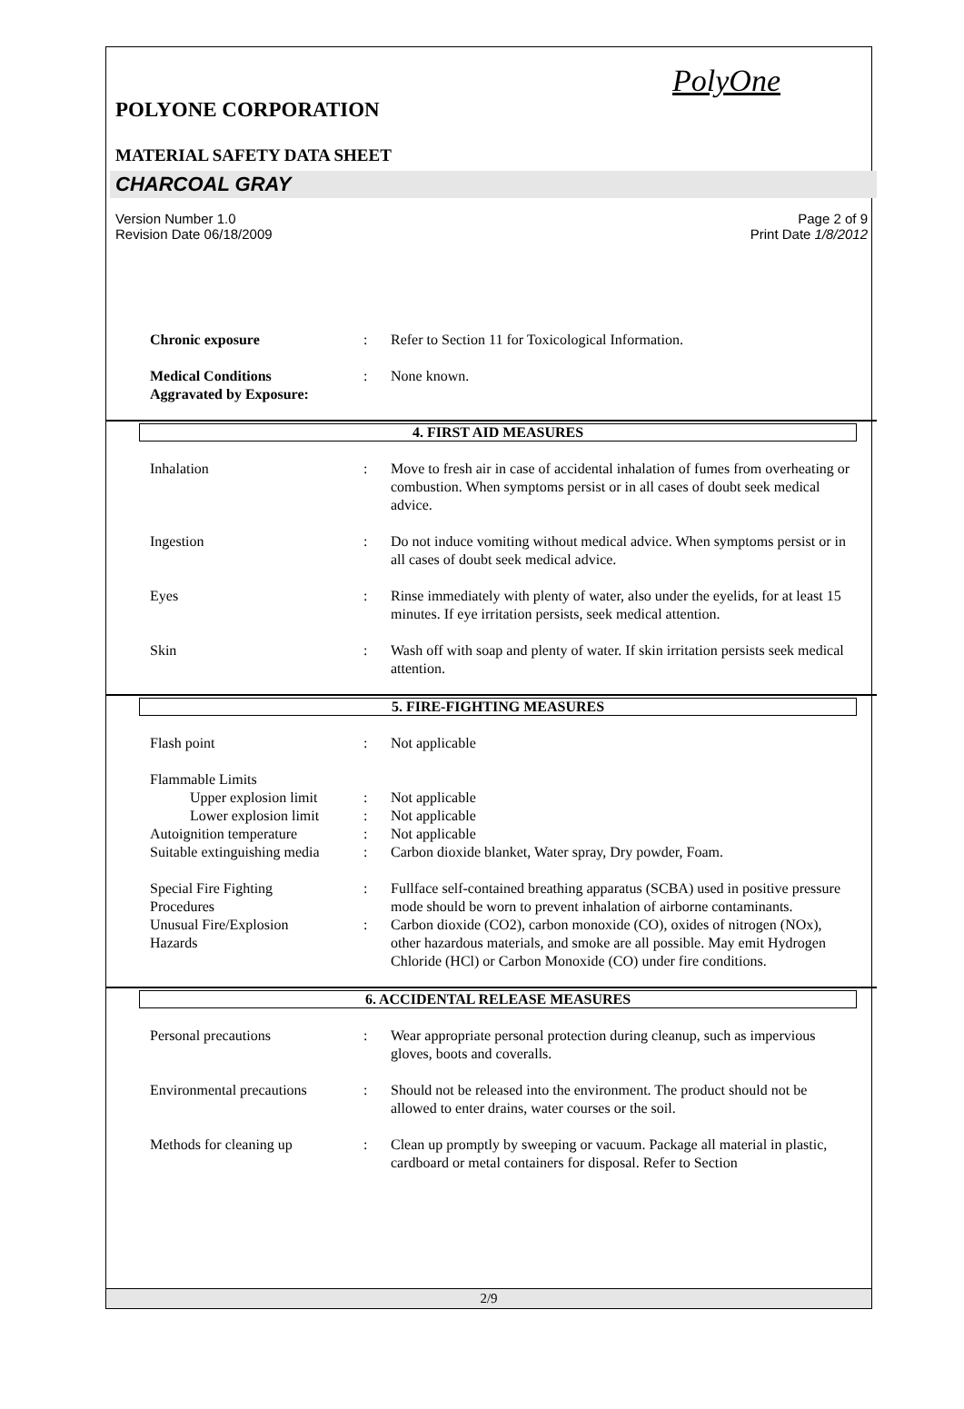PolyOne
POLYONE CORPORATION
MATERIAL SAFETY DATA SHEET
CHARCOAL GRAY
Version Number 1.0
Revision Date 06/18/2009
Page 2 of 9
Print Date 1/8/2012
Chronic exposure : Refer to Section 11 for Toxicological Information.
Medical Conditions
Aggravated by Exposure:
: None known.
4. FIRST AID MEASURES
Inhalation : Move to fresh air in case of accidental inhalation of fumes from overheating or combustion. When symptoms persist or in all cases of doubt seek medical advice.
Ingestion : Do not induce vomiting without medical advice. When symptoms persist or in all cases of doubt seek medical advice.
Eyes : Rinse immediately with plenty of water, also under the eyelids, for at least 15 minutes. If eye irritation persists, seek medical attention.
Skin : Wash off with soap and plenty of water. If skin irritation persists seek medical attention.
5. FIRE-FIGHTING MEASURES
Flash point : Not applicable
Flammable Limits
Upper explosion limit
: Not applicable
Lower explosion limit
: Not applicable
Autoignition temperature : Not applicable
Suitable extinguishing media
: Carbon dioxide blanket, Water spray, Dry powder, Foam.
Special Fire Fighting
Procedures
: Fullface self-contained breathing apparatus (SCBA) used in positive pressure mode should be worn to prevent inhalation of airborne contaminants.
Unusual Fire/Explosion
Hazards
: Carbon dioxide (CO2), carbon monoxide (CO), oxides of nitrogen (NOx), other hazardous materials, and smoke are all possible. May emit Hydrogen Chloride (HCl) or Carbon Monoxide (CO) under fire conditions.
6. ACCIDENTAL RELEASE MEASURES
Personal precautions : Wear appropriate personal protection during cleanup, such as impervious gloves, boots and coveralls.
Environmental precautions
: Should not be released into the environment. The product should not be allowed to enter drains, water courses or the soil.
Methods for cleaning up : Clean up promptly by sweeping or vacuum. Package all material in plastic, cardboard or metal containers for disposal. Refer to Section
2/9